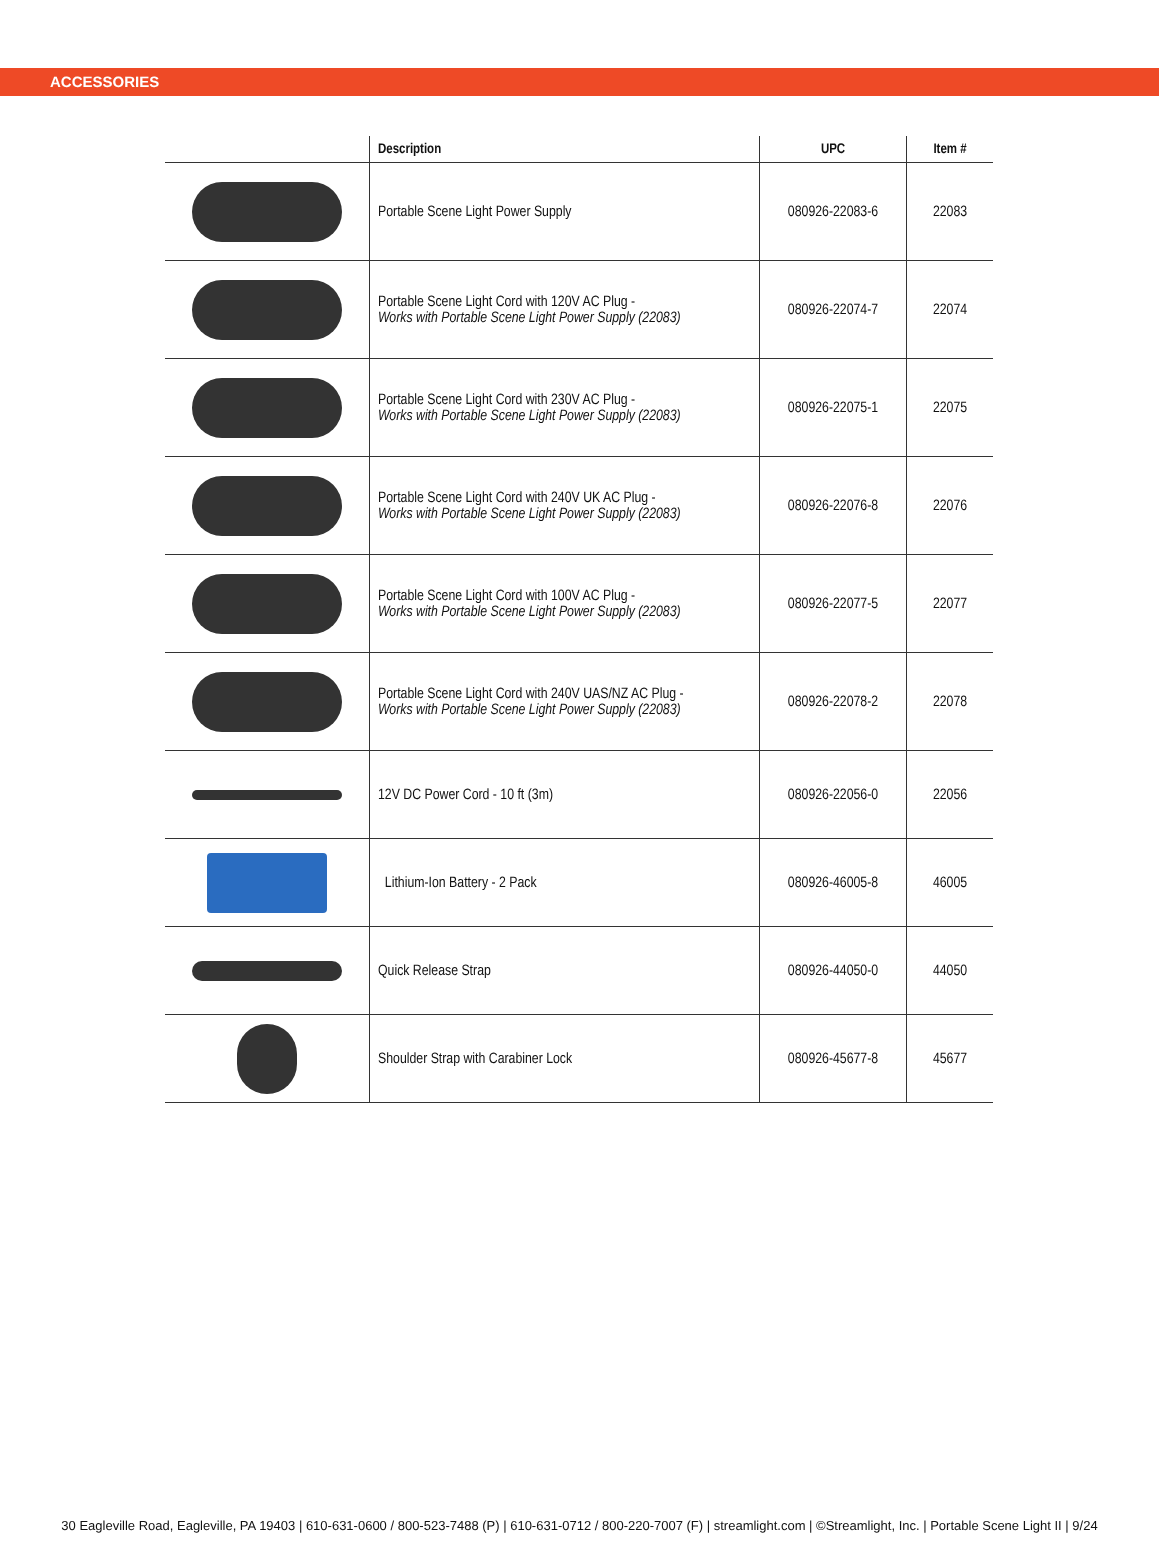ACCESSORIES
| | Description | UPC | Item # |
| --- | --- | --- | --- |
| | Portable Scene Light Power Supply | 080926-22083-6 | 22083 |
| | Portable Scene Light Cord with 120V AC Plug - Works with Portable Scene Light Power Supply (22083) | 080926-22074-7 | 22074 |
| | Portable Scene Light Cord with 230V AC Plug - Works with Portable Scene Light Power Supply (22083) | 080926-22075-1 | 22075 |
| | Portable Scene Light Cord with 240V UK AC Plug - Works with Portable Scene Light Power Supply (22083) | 080926-22076-8 | 22076 |
| | Portable Scene Light Cord with 100V AC Plug - Works with Portable Scene Light Power Supply (22083) | 080926-22077-5 | 22077 |
| | Portable Scene Light Cord with 240V UAS/NZ AC Plug - Works with Portable Scene Light Power Supply (22083) | 080926-22078-2 | 22078 |
| | 12V DC Power Cord - 10 ft (3m) | 080926-22056-0 | 22056 |
| | Lithium-Ion Battery - 2 Pack | 080926-46005-8 | 46005 |
| | Quick Release Strap | 080926-44050-0 | 44050 |
| | Shoulder Strap with Carabiner Lock | 080926-45677-8 | 45677 |
30 Eagleville Road, Eagleville, PA 19403 | 610-631-0600 / 800-523-7488 (P) | 610-631-0712 / 800-220-7007 (F) | streamlight.com | ©Streamlight, Inc. | Portable Scene Light II | 9/24